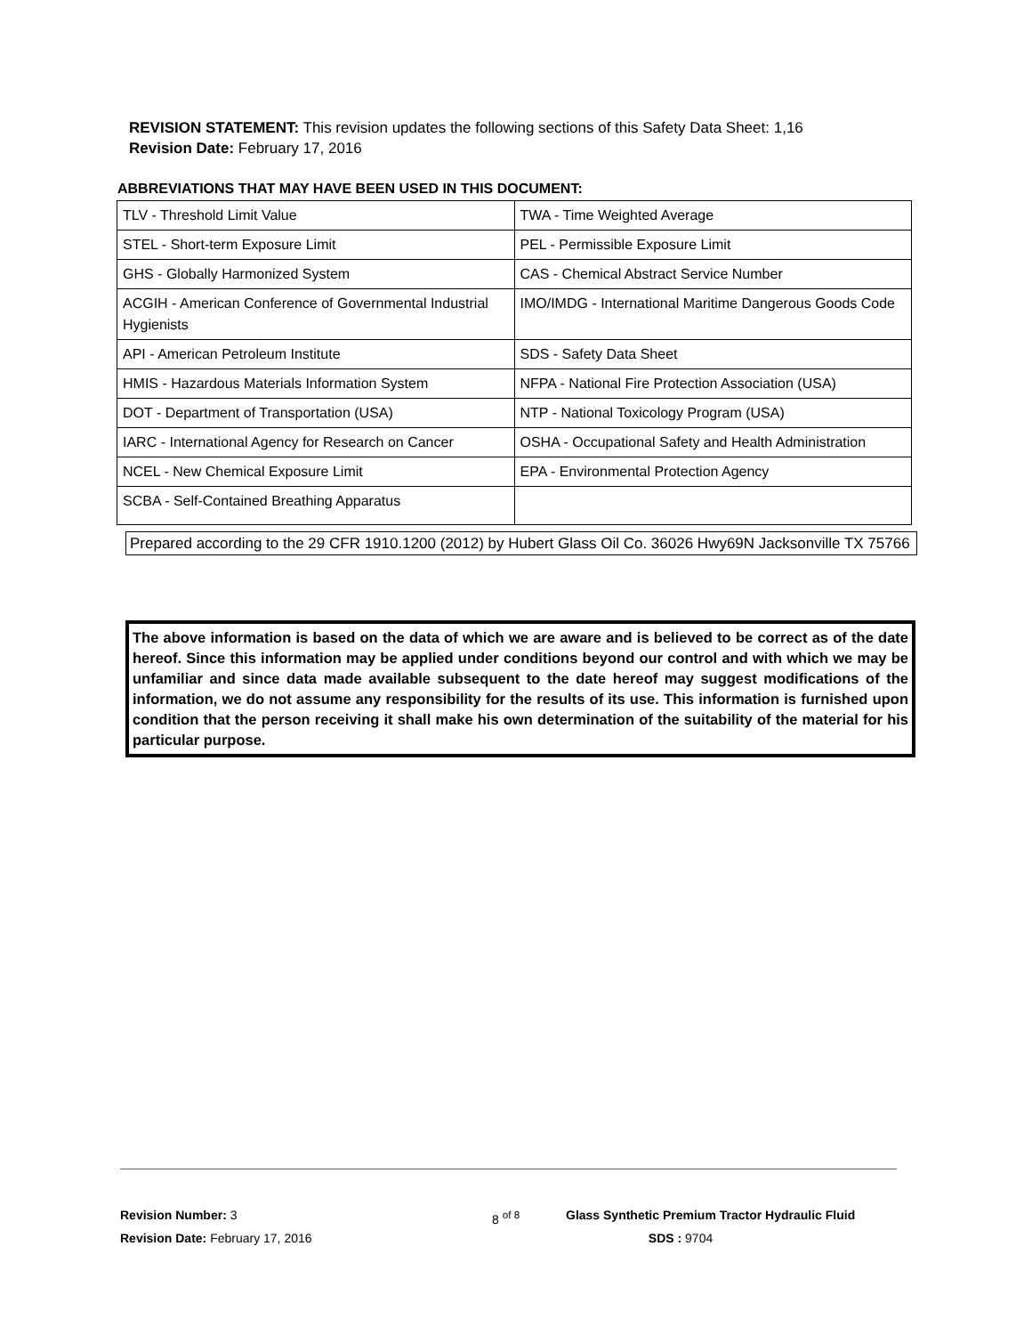REVISION STATEMENT: This revision updates the following sections of this Safety Data Sheet: 1,16
Revision Date: February 17, 2016
ABBREVIATIONS THAT MAY HAVE BEEN USED IN THIS DOCUMENT:
| TLV - Threshold Limit Value | TWA - Time Weighted Average |
| STEL - Short-term Exposure Limit | PEL - Permissible Exposure Limit |
| GHS - Globally Harmonized System | CAS - Chemical Abstract Service Number |
| ACGIH - American Conference of Governmental Industrial Hygienists | IMO/IMDG - International Maritime Dangerous Goods Code |
| API - American Petroleum Institute | SDS - Safety Data Sheet |
| HMIS - Hazardous Materials Information System | NFPA - National Fire Protection Association (USA) |
| DOT - Department of Transportation (USA) | NTP - National Toxicology Program (USA) |
| IARC - International Agency for Research on Cancer | OSHA - Occupational Safety and Health Administration |
| NCEL - New Chemical Exposure Limit | EPA - Environmental Protection Agency |
| SCBA - Self-Contained Breathing Apparatus | |
Prepared according to the 29 CFR 1910.1200 (2012) by Hubert Glass Oil Co. 36026 Hwy69N Jacksonville TX 75766
The above information is based on the data of which we are aware and is believed to be correct as of the date hereof. Since this information may be applied under conditions beyond our control and with which we may be unfamiliar and since data made available subsequent to the date hereof may suggest modifications of the information, we do not assume any responsibility for the results of its use. This information is furnished upon condition that the person receiving it shall make his own determination of the suitability of the material for his particular purpose.
Revision Number: 3
Revision Date: February 17, 2016
8 <sup>of 8</sup>
Glass Synthetic Premium Tractor Hydraulic Fluid
SDS : 9704